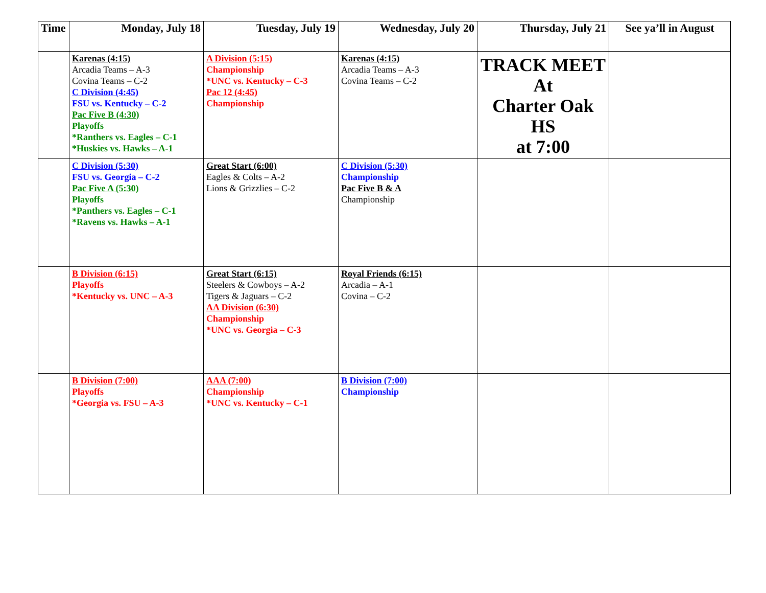| Time | Monday, July 18 | Tuesday, July 19 | Wednesday, July 20 | Thursday, July 21 | See ya’ll in August |
| --- | --- | --- | --- | --- | --- |
| | Karenas (4:15) Arcadia Teams – A-3 Covina Teams – C-2 C Division (4:45) FSU vs. Kentucky – C-2 Pac Five B (4:30) Playoffs *Ranthers vs. Eagles – C-1 *Huskies vs. Hawks – A-1 | A Division (5:15) Championship *UNC vs. Kentucky – C-3 Pac 12 (4:45) Championship | Karenas (4:15) Arcadia Teams – A-3 Covina Teams – C-2 | TRACK MEET At Charter Oak HS at 7:00 | |
| | C Division (5:30) FSU vs. Georgia – C-2 Pac Five A (5:30) Playoffs *Panthers vs. Eagles – C-1 *Ravens vs. Hawks – A-1 | Great Start (6:00) Eagles & Colts – A-2 Lions & Grizzlies – C-2 | C Division (5:30) Championship Pac Five B & A Championship | | |
| | B Division (6:15) Playoffs *Kentucky vs. UNC – A-3 | Great Start (6:15) Steelers & Cowboys – A-2 Tigers & Jaguars – C-2 AA Division (6:30) Championship *UNC vs. Georgia – C-3 | Royal Friends (6:15) Arcadia – A-1 Covina – C-2 | | |
| | B Division (7:00) Playoffs *Georgia vs. FSU – A-3 | AAA (7:00) Championship *UNC vs. Kentucky – C-1 | B Division (7:00) Championship | | |